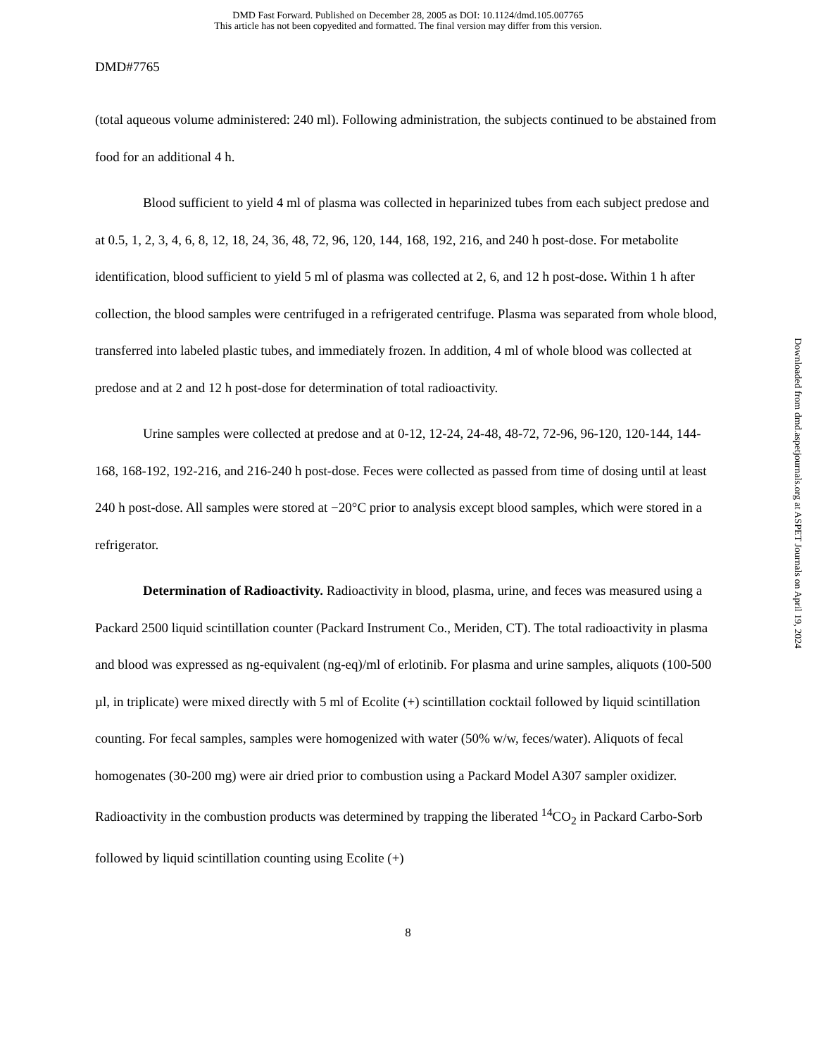DMD Fast Forward. Published on December 28, 2005 as DOI: 10.1124/dmd.105.007765
This article has not been copyedited and formatted. The final version may differ from this version.
DMD#7765
(total aqueous volume administered: 240 ml). Following administration, the subjects continued to be abstained from food for an additional 4 h.
Blood sufficient to yield 4 ml of plasma was collected in heparinized tubes from each subject predose and at 0.5, 1, 2, 3, 4, 6, 8, 12, 18, 24, 36, 48, 72, 96, 120, 144, 168, 192, 216, and 240 h post-dose. For metabolite identification, blood sufficient to yield 5 ml of plasma was collected at 2, 6, and 12 h post-dose. Within 1 h after collection, the blood samples were centrifuged in a refrigerated centrifuge. Plasma was separated from whole blood, transferred into labeled plastic tubes, and immediately frozen. In addition, 4 ml of whole blood was collected at predose and at 2 and 12 h post-dose for determination of total radioactivity.
Urine samples were collected at predose and at 0-12, 12-24, 24-48, 48-72, 72-96, 96-120, 120-144, 144-168, 168-192, 192-216, and 216-240 h post-dose. Feces were collected as passed from time of dosing until at least 240 h post-dose. All samples were stored at −20°C prior to analysis except blood samples, which were stored in a refrigerator.
Determination of Radioactivity. Radioactivity in blood, plasma, urine, and feces was measured using a Packard 2500 liquid scintillation counter (Packard Instrument Co., Meriden, CT). The total radioactivity in plasma and blood was expressed as ng-equivalent (ng-eq)/ml of erlotinib. For plasma and urine samples, aliquots (100-500 µl, in triplicate) were mixed directly with 5 ml of Ecolite (+) scintillation cocktail followed by liquid scintillation counting. For fecal samples, samples were homogenized with water (50% w/w, feces/water). Aliquots of fecal homogenates (30-200 mg) were air dried prior to combustion using a Packard Model A307 sampler oxidizer. Radioactivity in the combustion products was determined by trapping the liberated <sup>14</sup>CO<sub>2</sub> in Packard Carbo-Sorb followed by liquid scintillation counting using Ecolite (+)
8
Downloaded from dmd.aspetjournals.org at ASPET Journals on April 19, 2024